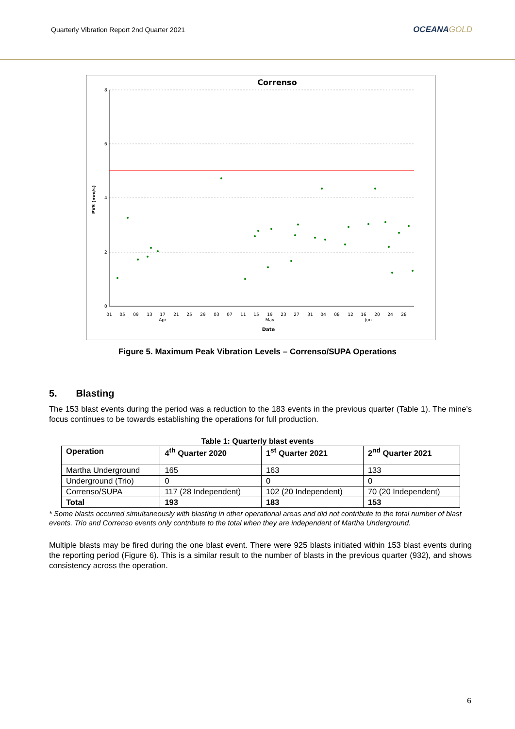Quarterly Vibration Report 2nd Quarter 2021
OCEANAGOLD
Correnso
8
6
4
2
0
PVS (mm/s)
01
05
09
13
17
21
25
29
03
07
11
15
19
23
27
31
04
08
12
16
20
24
28
Apr
May
Jun
Date
Figure 5. Maximum Peak Vibration Levels – Correnso/SUPA Operations
5. Blasting
The 153 blast events during the period was a reduction to the 183 events in the previous quarter (Table 1). The mine’s focus continues to be towards establishing the operations for full production.
Table 1: Quarterly blast events
| Operation | 4<sup>th</sup> Quarter 2020 | 1<sup>st</sup> Quarter 2021 | 2<sup>nd</sup> Quarter 2021 |
| --- | --- | --- | --- |
| Martha Underground | 165 | 163 | 133 |
| Underground (Trio) | 0 | 0 | 0 |
| Correnso/SUPA | 117 (28 Independent) | 102 (20 Independent) | 70 (20 Independent) |
| Total | 193 | 183 | 153 |
* Some blasts occurred simultaneously with blasting in other operational areas and did not contribute to the total number of blast events. Trio and Correnso events only contribute to the total when they are independent of Martha Underground.
Multiple blasts may be fired during the one blast event. There were 925 blasts initiated within 153 blast events during the reporting period (Figure 6). This is a similar result to the number of blasts in the previous quarter (932), and shows consistency across the operation.
6